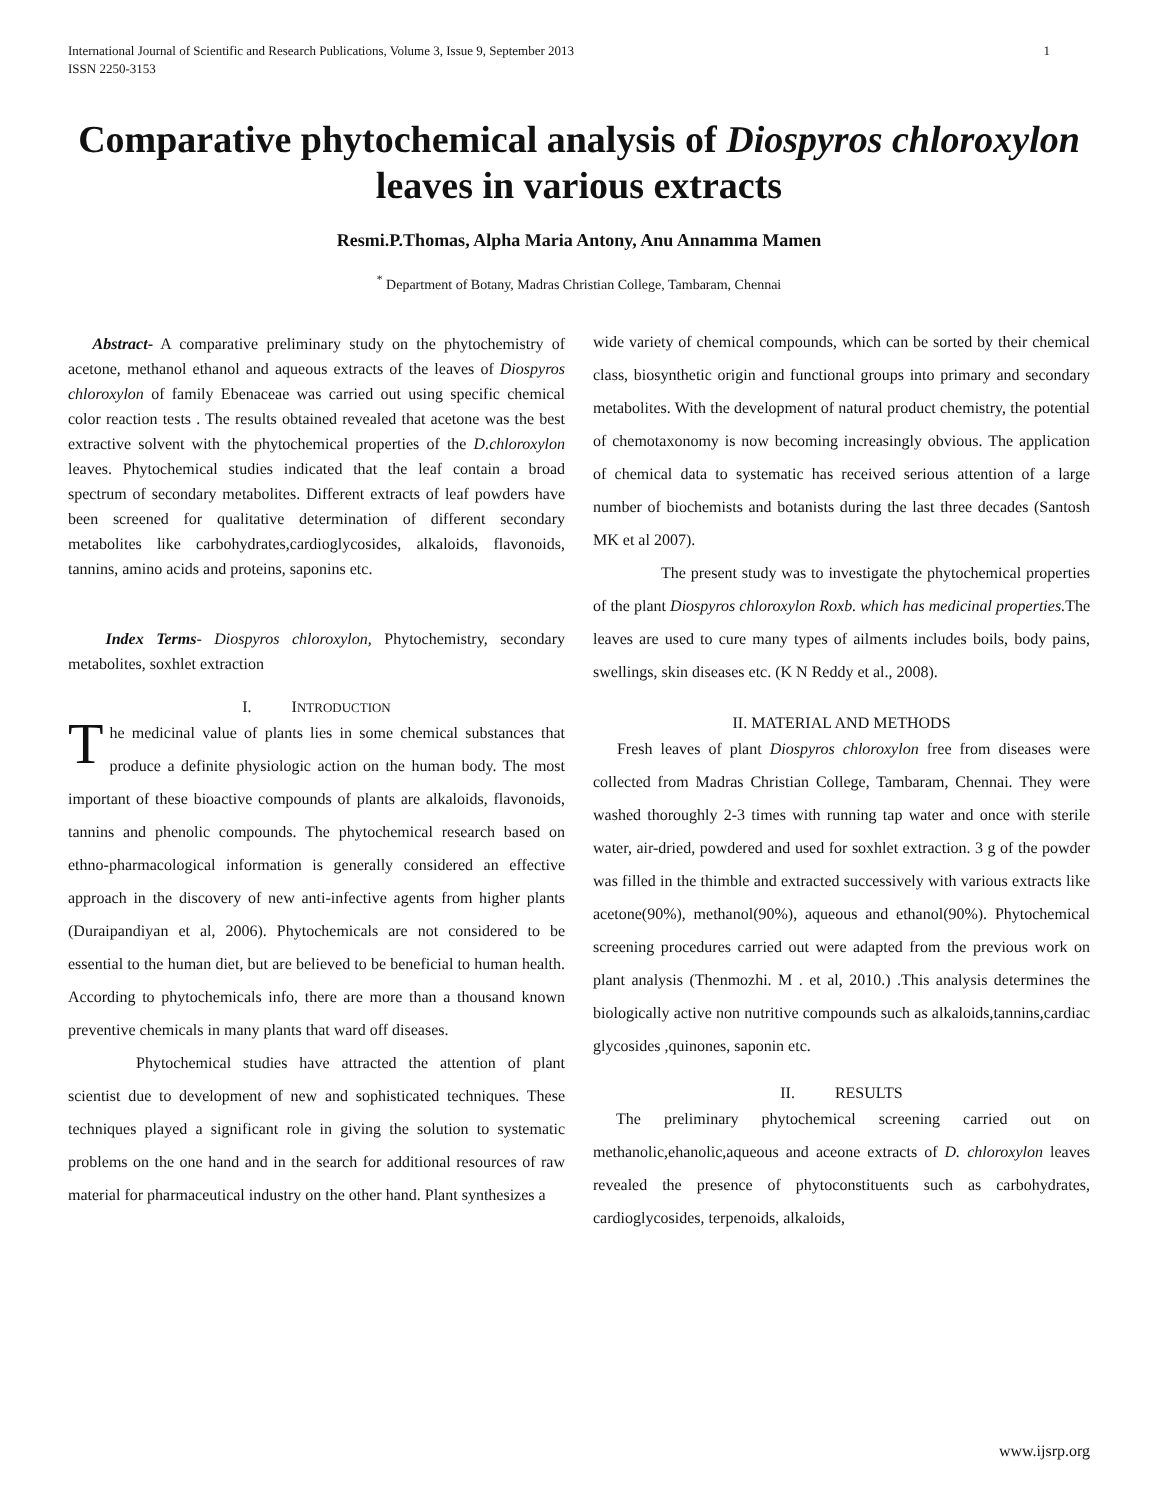International Journal of Scientific and Research Publications, Volume 3, Issue 9, September 2013
ISSN 2250-3153 1
Comparative phytochemical analysis of Diospyros chloroxylon leaves in various extracts
Resmi.P.Thomas, Alpha Maria Antony, Anu Annamma Mamen
<sup>*</sup> Department of Botany, Madras Christian College, Tambaram, Chennai
Abstract- A comparative preliminary study on the phytochemistry of acetone, methanol ethanol and aqueous extracts of the leaves of Diospyros chloroxylon of family Ebenaceae was carried out using specific chemical color reaction tests . The results obtained revealed that acetone was the best extractive solvent with the phytochemical properties of the D.chloroxylon leaves. Phytochemical studies indicated that the leaf contain a broad spectrum of secondary metabolites. Different extracts of leaf powders have been screened for qualitative determination of different secondary metabolites like carbohydrates,cardioglycosides, alkaloids, flavonoids, tannins, amino acids and proteins, saponins etc.
Index Terms- Diospyros chloroxylon, Phytochemistry, secondary metabolites, soxhlet extraction
I. INTRODUCTION
The medicinal value of plants lies in some chemical substances that produce a definite physiologic action on the human body. The most important of these bioactive compounds of plants are alkaloids, flavonoids, tannins and phenolic compounds. The phytochemical research based on ethno-pharmacological information is generally considered an effective approach in the discovery of new anti-infective agents from higher plants (Duraipandiyan et al, 2006). Phytochemicals are not considered to be essential to the human diet, but are believed to be beneficial to human health. According to phytochemicals info, there are more than a thousand known preventive chemicals in many plants that ward off diseases.
Phytochemical studies have attracted the attention of plant scientist due to development of new and sophisticated techniques. These techniques played a significant role in giving the solution to systematic problems on the one hand and in the search for additional resources of raw material for pharmaceutical industry on the other hand. Plant synthesizes a
wide variety of chemical compounds, which can be sorted by their chemical class, biosynthetic origin and functional groups into primary and secondary metabolites. With the development of natural product chemistry, the potential of chemotaxonomy is now becoming increasingly obvious. The application of chemical data to systematic has received serious attention of a large number of biochemists and botanists during the last three decades (Santosh MK et al 2007).
The present study was to investigate the phytochemical properties of the plant Diospyros chloroxylon Roxb. which has medicinal properties. The leaves are used to cure many types of ailments includes boils, body pains, swellings, skin diseases etc. (K N Reddy et al., 2008).
II. MATERIAL AND METHODS
Fresh leaves of plant Diospyros chloroxylon free from diseases were collected from Madras Christian College, Tambaram, Chennai. They were washed thoroughly 2-3 times with running tap water and once with sterile water, air-dried, powdered and used for soxhlet extraction. 3 g of the powder was filled in the thimble and extracted successively with various extracts like acetone(90%), methanol(90%), aqueous and ethanol(90%). Phytochemical screening procedures carried out were adapted from the previous work on plant analysis (Thenmozhi. M . et al, 2010.) .This analysis determines the biologically active non nutritive compounds such as alkaloids,tannins,cardiac glycosides ,quinones, saponin etc.
II. RESULTS
The preliminary phytochemical screening carried out on methanolic,ehanolic,aqueous and aceone extracts of D. chloroxylon leaves revealed the presence of phytoconstituents such as carbohydrates, cardioglycosides, terpenoids, alkaloids,
www.ijsrp.org